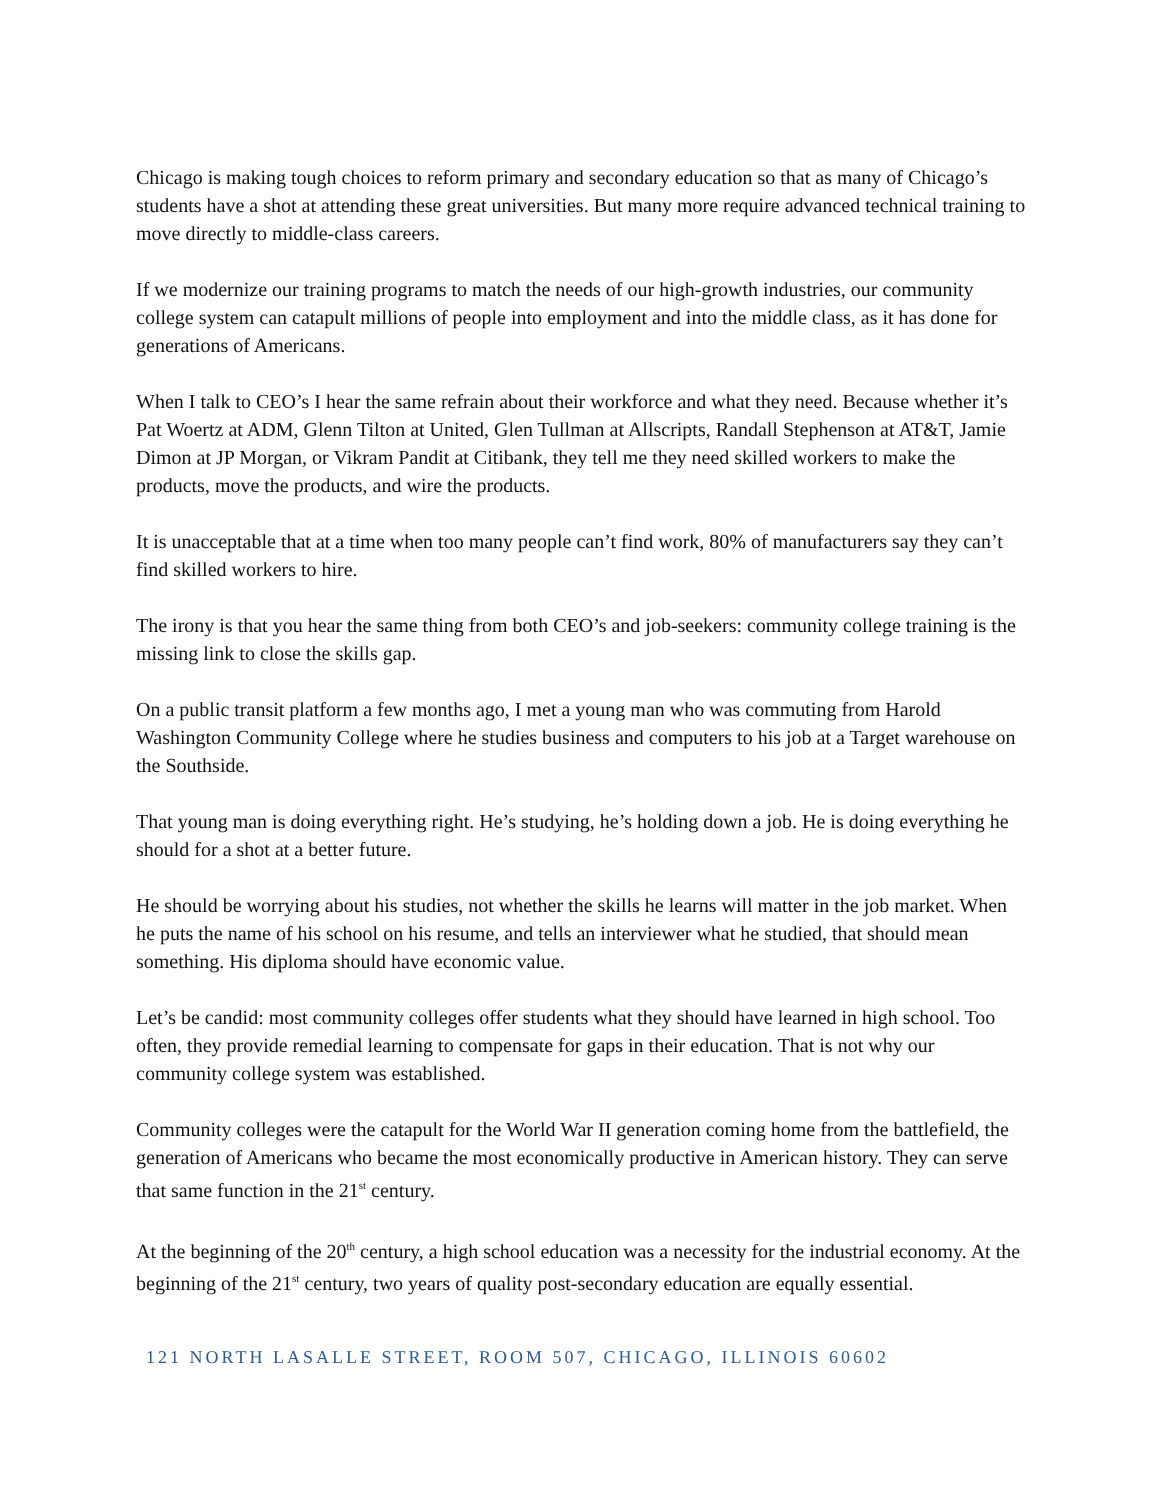Chicago is making tough choices to reform primary and secondary education so that as many of Chicago’s students have a shot at attending these great universities. But many more require advanced technical training to move directly to middle-class careers.
If we modernize our training programs to match the needs of our high-growth industries, our community college system can catapult millions of people into employment and into the middle class, as it has done for generations of Americans.
When I talk to CEO’s I hear the same refrain about their workforce and what they need. Because whether it’s Pat Woertz at ADM, Glenn Tilton at United, Glen Tullman at Allscripts, Randall Stephenson at AT&T, Jamie Dimon at JP Morgan, or Vikram Pandit at Citibank, they tell me they need skilled workers to make the products, move the products, and wire the products.
It is unacceptable that at a time when too many people can’t find work, 80% of manufacturers say they can’t find skilled workers to hire.
The irony is that you hear the same thing from both CEO’s and job-seekers: community college training is the missing link to close the skills gap.
On a public transit platform a few months ago, I met a young man who was commuting from Harold Washington Community College where he studies business and computers to his job at a Target warehouse on the Southside.
That young man is doing everything right. He’s studying, he’s holding down a job. He is doing everything he should for a shot at a better future.
He should be worrying about his studies, not whether the skills he learns will matter in the job market. When he puts the name of his school on his resume, and tells an interviewer what he studied, that should mean something. His diploma should have economic value.
Let’s be candid: most community colleges offer students what they should have learned in high school. Too often, they provide remedial learning to compensate for gaps in their education. That is not why our community college system was established.
Community colleges were the catapult for the World War II generation coming home from the battlefield, the generation of Americans who became the most economically productive in American history. They can serve that same function in the 21<sup>st</sup> century.
At the beginning of the 20<sup>th</sup> century, a high school education was a necessity for the industrial economy. At the beginning of the 21<sup>st</sup> century, two years of quality post-secondary education are equally essential.
121 NORTH LASALLE STREET, ROOM 507, CHICAGO, ILLINOIS 60602